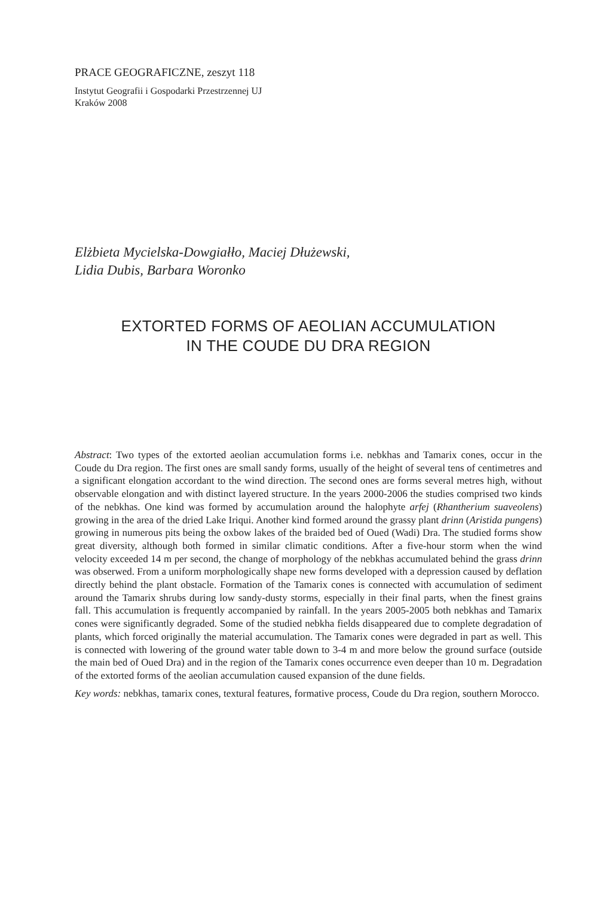PRACE GEOGRAFICZNE, zeszyt 118
Instytut Geografii i Gospodarki Przestrzennej UJ
Kraków 2008
Elżbieta Mycielska-Dowgiałło, Maciej Dłużewski,
Lidia Dubis, Barbara Woronko
EXTORTED FORMS OF AEOLIAN ACCUMULATION
IN THE COUDE DU DRA REGION
Abstract: Two types of the extorted aeolian accumulation forms i.e. nebkhas and Tamarix cones, occur in the Coude du Dra region. The first ones are small sandy forms, usually of the height of several tens of centimetres and a significant elongation accordant to the wind direction. The second ones are forms several metres high, without observable elongation and with distinct layered structure. In the years 2000-2006 the studies comprised two kinds of the nebkhas. One kind was formed by accumulation around the halophyte arfej (Rhantherium suaveolens) growing in the area of the dried Lake Iriqui. Another kind formed around the grassy plant drinn (Aristida pungens) growing in numerous pits being the oxbow lakes of the braided bed of Oued (Wadi) Dra. The studied forms show great diversity, although both formed in similar climatic conditions. After a five-hour storm when the wind velocity exceeded 14 m per second, the change of morphology of the nebkhas accumulated behind the grass drinn was obserwed. From a uniform morphologically shape new forms developed with a depression caused by deflation directly behind the plant obstacle. Formation of the Tamarix cones is connected with accumulation of sediment around the Tamarix shrubs during low sandy-dusty storms, especially in their final parts, when the finest grains fall. This accumulation is frequently accompanied by rainfall. In the years 2005-2005 both nebkhas and Tamarix cones were significantly degraded. Some of the studied nebkha fields disappeared due to complete degradation of plants, which forced originally the material accumulation. The Tamarix cones were degraded in part as well. This is connected with lowering of the ground water table down to 3-4 m and more below the ground surface (outside the main bed of Oued Dra) and in the region of the Tamarix cones occurrence even deeper than 10 m. Degradation of the extorted forms of the aeolian accumulation caused expansion of the dune fields.
Key words: nebkhas, tamarix cones, textural features, formative process, Coude du Dra region, southern Morocco.